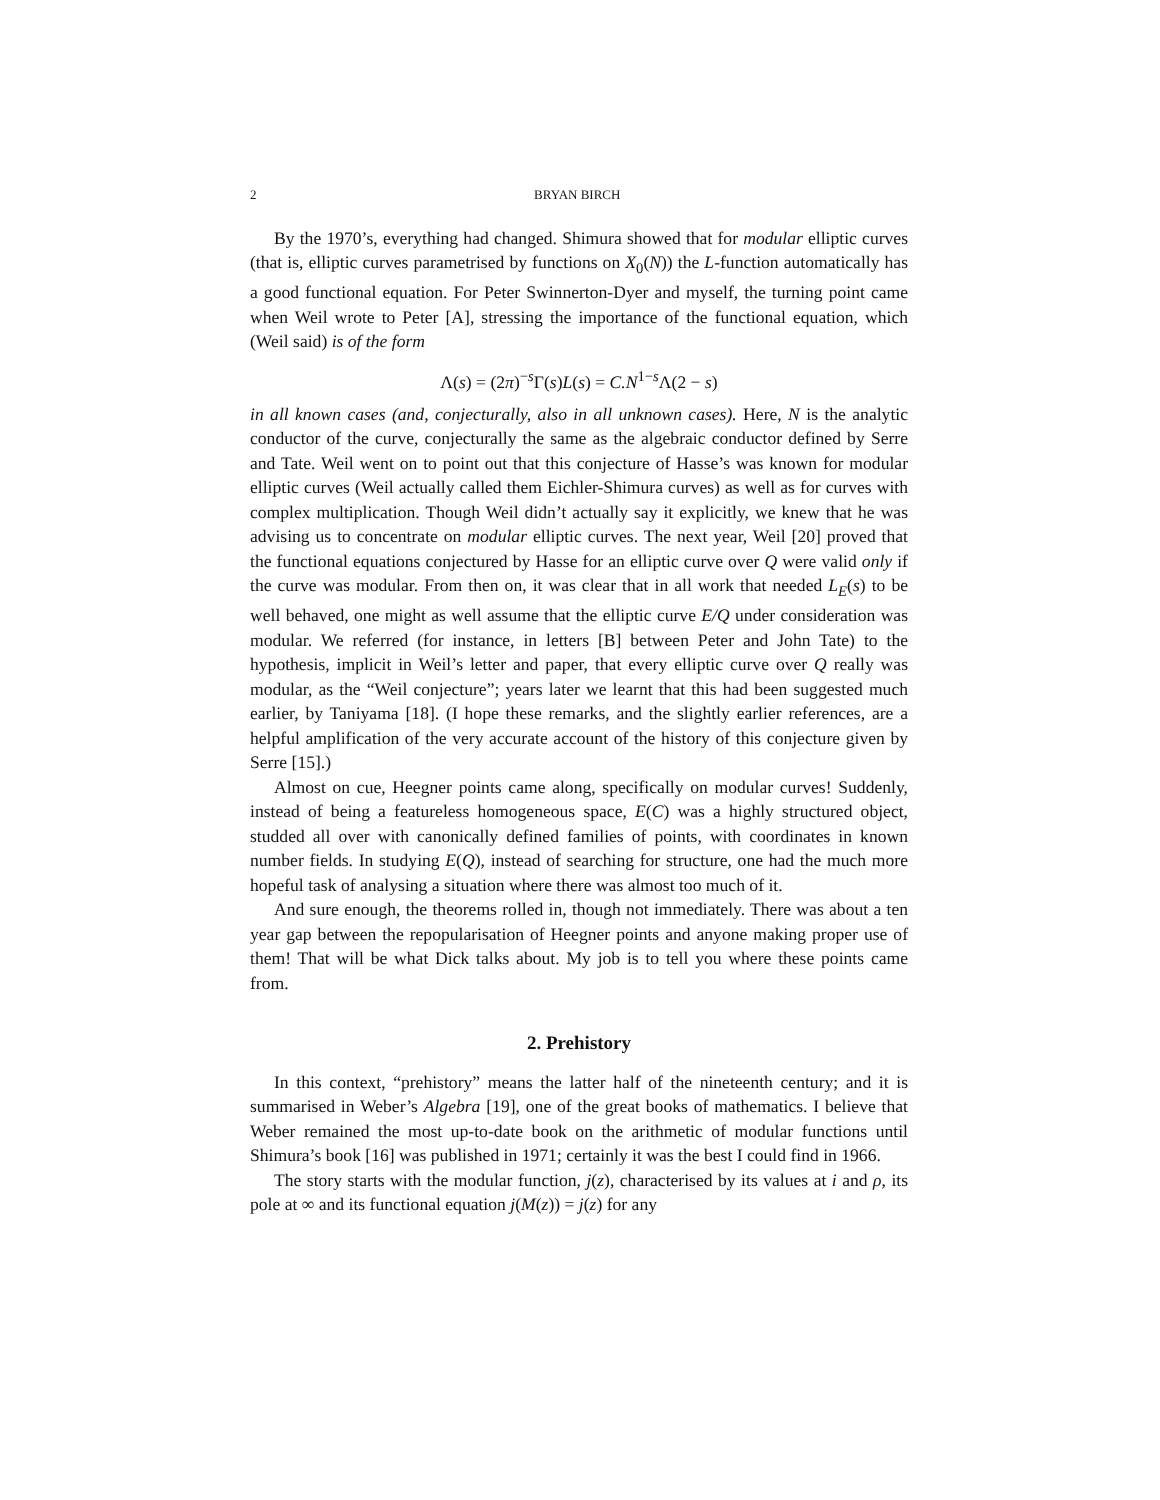2 BRYAN BIRCH
By the 1970’s, everything had changed. Shimura showed that for modular elliptic curves (that is, elliptic curves parametrised by functions on X<sub>0</sub>(N)) the L-function automatically has a good functional equation. For Peter Swinnerton-Dyer and myself, the turning point came when Weil wrote to Peter [A], stressing the importance of the functional equation, which (Weil said) is of the form
Λ(s) = (2π)<sup>−s</sup>Γ(s)L(s) = C.N<sup>1−s</sup>Λ(2 − s)
in all known cases (and, conjecturally, also in all unknown cases). Here, N is the analytic conductor of the curve, conjecturally the same as the algebraic conductor defined by Serre and Tate. Weil went on to point out that this conjecture of Hasse’s was known for modular elliptic curves (Weil actually called them Eichler-Shimura curves) as well as for curves with complex multiplication. Though Weil didn’t actually say it explicitly, we knew that he was advising us to concentrate on modular elliptic curves. The next year, Weil [20] proved that the functional equations conjectured by Hasse for an elliptic curve over Q were valid only if the curve was modular. From then on, it was clear that in all work that needed L<sub>E</sub>(s) to be well behaved, one might as well assume that the elliptic curve E/Q under consideration was modular. We referred (for instance, in letters [B] between Peter and John Tate) to the hypothesis, implicit in Weil’s letter and paper, that every elliptic curve over Q really was modular, as the “Weil conjecture”; years later we learnt that this had been suggested much earlier, by Taniyama [18]. (I hope these remarks, and the slightly earlier references, are a helpful amplification of the very accurate account of the history of this conjecture given by Serre [15].)
Almost on cue, Heegner points came along, specifically on modular curves! Suddenly, instead of being a featureless homogeneous space, E(C) was a highly structured object, studded all over with canonically defined families of points, with coordinates in known number fields. In studying E(Q), instead of searching for structure, one had the much more hopeful task of analysing a situation where there was almost too much of it.
And sure enough, the theorems rolled in, though not immediately. There was about a ten year gap between the repopularisation of Heegner points and anyone making proper use of them! That will be what Dick talks about. My job is to tell you where these points came from.
2. Prehistory
In this context, “prehistory” means the latter half of the nineteenth century; and it is summarised in Weber’s Algebra [19], one of the great books of mathematics. I believe that Weber remained the most up-to-date book on the arithmetic of modular functions until Shimura’s book [16] was published in 1971; certainly it was the best I could find in 1966.
The story starts with the modular function, j(z), characterised by its values at i and ρ, its pole at ∞ and its functional equation j(M(z)) = j(z) for any